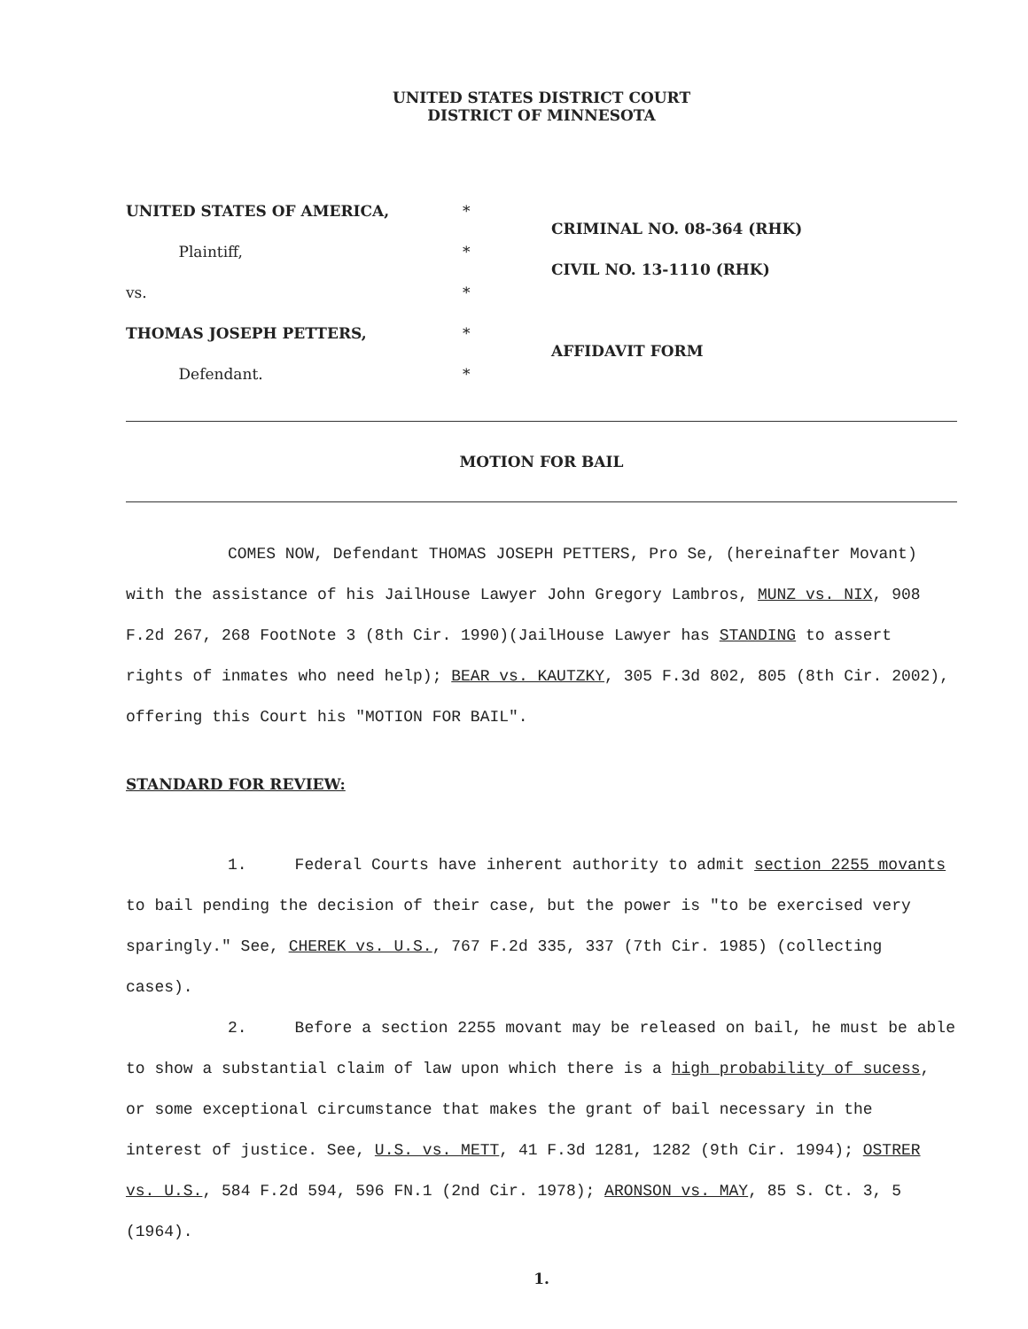UNITED STATES DISTRICT COURT
DISTRICT OF MINNESOTA
UNITED STATES OF AMERICA,
Plaintiff,
vs.
THOMAS JOSEPH PETTERS,
Defendant.
*
*
*
*
*
CRIMINAL NO. 08-364 (RHK)
CIVIL NO. 13-1110 (RHK)
AFFIDAVIT FORM
MOTION FOR BAIL
COMES NOW, Defendant THOMAS JOSEPH PETTERS, Pro Se, (hereinafter Movant) with the assistance of his JailHouse Lawyer John Gregory Lambros, MUNZ vs. NIX, 908 F.2d 267, 268 FootNote 3 (8th Cir. 1990)(JailHouse Lawyer has STANDING to assert rights of inmates who need help); BEAR vs. KAUTZKY, 305 F.3d 802, 805 (8th Cir. 2002), offering this Court his "MOTION FOR BAIL".
STANDARD FOR REVIEW:
1. Federal Courts have inherent authority to admit section 2255 movants to bail pending the decision of their case, but the power is "to be exercised very sparingly." See, CHEREK vs. U.S., 767 F.2d 335, 337 (7th Cir. 1985) (collecting cases).
2. Before a section 2255 movant may be released on bail, he must be able to show a substantial claim of law upon which there is a high probability of sucess, or some exceptional circumstance that makes the grant of bail necessary in the interest of justice. See, U.S. vs. METT, 41 F.3d 1281, 1282 (9th Cir. 1994); OSTRER vs. U.S., 584 F.2d 594, 596 FN.1 (2nd Cir. 1978); ARONSON vs. MAY, 85 S. Ct. 3, 5 (1964).
1.